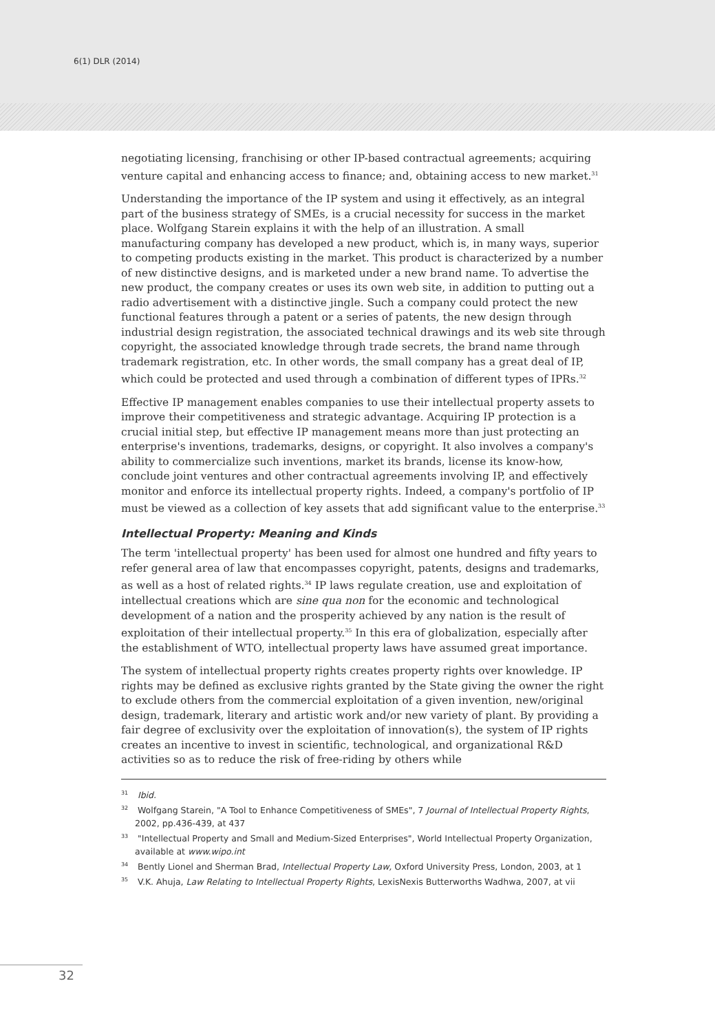6(1) DLR (2014)
negotiating licensing, franchising or other IP-based contractual agreements; acquiring venture capital and enhancing access to finance; and, obtaining access to new market.<sup>31</sup>
Understanding the importance of the IP system and using it effectively, as an integral part of the business strategy of SMEs, is a crucial necessity for success in the market place. Wolfgang Starein explains it with the help of an illustration. A small manufacturing company has developed a new product, which is, in many ways, superior to competing products existing in the market. This product is characterized by a number of new distinctive designs, and is marketed under a new brand name. To advertise the new product, the company creates or uses its own web site, in addition to putting out a radio advertisement with a distinctive jingle. Such a company could protect the new functional features through a patent or a series of patents, the new design through industrial design registration, the associated technical drawings and its web site through copyright, the associated knowledge through trade secrets, the brand name through trademark registration, etc. In other words, the small company has a great deal of IP, which could be protected and used through a combination of different types of IPRs.<sup>32</sup>
Effective IP management enables companies to use their intellectual property assets to improve their competitiveness and strategic advantage. Acquiring IP protection is a crucial initial step, but effective IP management means more than just protecting an enterprise's inventions, trademarks, designs, or copyright. It also involves a company's ability to commercialize such inventions, market its brands, license its know-how, conclude joint ventures and other contractual agreements involving IP, and effectively monitor and enforce its intellectual property rights. Indeed, a company's portfolio of IP must be viewed as a collection of key assets that add significant value to the enterprise.<sup>33</sup>
Intellectual Property: Meaning and Kinds
The term 'intellectual property' has been used for almost one hundred and fifty years to refer general area of law that encompasses copyright, patents, designs and trademarks, as well as a host of related rights.<sup>34</sup> IP laws regulate creation, use and exploitation of intellectual creations which are sine qua non for the economic and technological development of a nation and the prosperity achieved by any nation is the result of exploitation of their intellectual property.<sup>35</sup> In this era of globalization, especially after the establishment of WTO, intellectual property laws have assumed great importance.
The system of intellectual property rights creates property rights over knowledge. IP rights may be defined as exclusive rights granted by the State giving the owner the right to exclude others from the commercial exploitation of a given invention, new/original design, trademark, literary and artistic work and/or new variety of plant. By providing a fair degree of exclusivity over the exploitation of innovation(s), the system of IP rights creates an incentive to invest in scientific, technological, and organizational R&D activities so as to reduce the risk of free-riding by others while
<sup>31</sup> Ibid.
<sup>32</sup> Wolfgang Starein, "A Tool to Enhance Competitiveness of SMEs", 7 Journal of Intellectual Property Rights, 2002, pp.436-439, at 437
<sup>33</sup> "Intellectual Property and Small and Medium-Sized Enterprises", World Intellectual Property Organization, available at www.wipo.int
<sup>34</sup> Bently Lionel and Sherman Brad, Intellectual Property Law, Oxford University Press, London, 2003, at 1
<sup>35</sup> V.K. Ahuja, Law Relating to Intellectual Property Rights, LexisNexis Butterworths Wadhwa, 2007, at vii
32